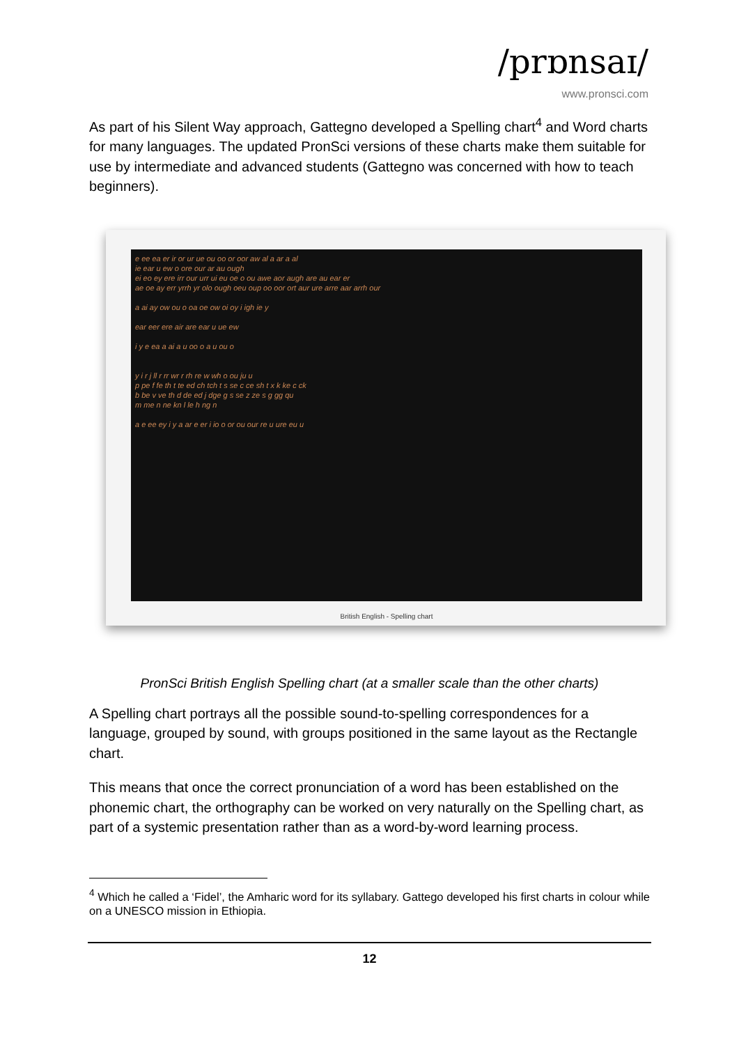/prɒnsaɪ/
www.pronsci.com
As part of his Silent Way approach, Gattegno developed a Spelling chart<sup>4</sup> and Word charts for many languages. The updated PronSci versions of these charts make them suitable for use by intermediate and advanced students (Gattegno was concerned with how to teach beginners).
e ee ea er ir or ur ue ou oo or oor aw al a ar a al
ie ear u ew o ore our ar au ough
ei eo ey ere irr our urr ui eu oe o ou awe aor augh are au ear er
ae oe ay err yrrh yr olo ough oeu oup oo oor ort aur ure arre aar arrh our
a ai ay ow ou o oa oe ow oi oy i igh ie y
ear eer ere air are ear u ue ew
i y e ea a ai a u oo o a u ou o
y i r j ll r rr wr r rh re w wh o ou ju u
p pe f fe th t te ed ch tch t s se c ce sh t x k ke c ck
b be v ve th d de ed j dge g s se z ze s g gg qu
m me n ne kn l le h ng n
a e ee ey i y a ar e er i io o or ou our re u ure eu u
British English - Spelling chart
PronSci British English Spelling chart (at a smaller scale than the other charts)
A Spelling chart portrays all the possible sound-to-spelling correspondences for a language, grouped by sound, with groups positioned in the same layout as the Rectangle chart.
This means that once the correct pronunciation of a word has been established on the phonemic chart, the orthography can be worked on very naturally on the Spelling chart, as part of a systemic presentation rather than as a word-by-word learning process.
<sup>4</sup> Which he called a ‘Fidel’, the Amharic word for its syllabary. Gattego developed his first charts in colour while on a UNESCO mission in Ethiopia.
12